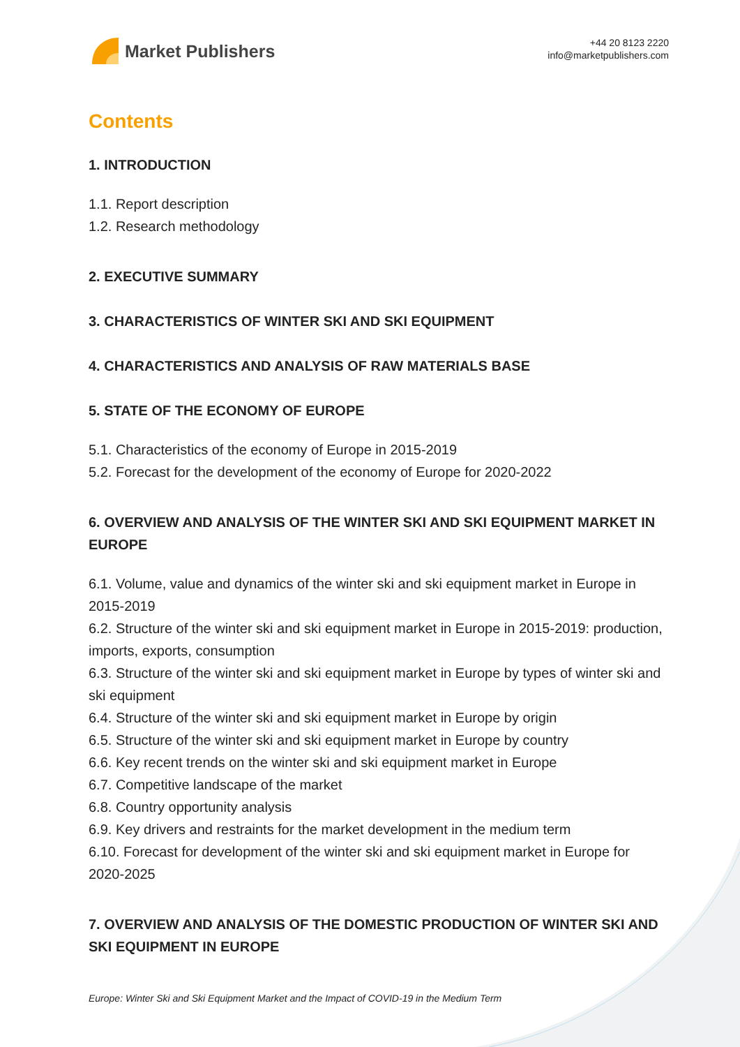Market Publishers
+44 20 8123 2220
info@marketpublishers.com
Contents
1. INTRODUCTION
1.1. Report description
1.2. Research methodology
2. EXECUTIVE SUMMARY
3. CHARACTERISTICS OF WINTER SKI AND SKI EQUIPMENT
4. CHARACTERISTICS AND ANALYSIS OF RAW MATERIALS BASE
5. STATE OF THE ECONOMY OF EUROPE
5.1. Characteristics of the economy of Europe in 2015-2019
5.2. Forecast for the development of the economy of Europe for 2020-2022
6. OVERVIEW AND ANALYSIS OF THE WINTER SKI AND SKI EQUIPMENT MARKET IN EUROPE
6.1. Volume, value and dynamics of the winter ski and ski equipment market in Europe in 2015-2019
6.2. Structure of the winter ski and ski equipment market in Europe in 2015-2019: production, imports, exports, consumption
6.3. Structure of the winter ski and ski equipment market in Europe by types of winter ski and ski equipment
6.4. Structure of the winter ski and ski equipment market in Europe by origin
6.5. Structure of the winter ski and ski equipment market in Europe by country
6.6. Key recent trends on the winter ski and ski equipment market in Europe
6.7. Competitive landscape of the market
6.8. Country opportunity analysis
6.9. Key drivers and restraints for the market development in the medium term
6.10. Forecast for development of the winter ski and ski equipment market in Europe for 2020-2025
7. OVERVIEW AND ANALYSIS OF THE DOMESTIC PRODUCTION OF WINTER SKI AND SKI EQUIPMENT IN EUROPE
Europe: Winter Ski and Ski Equipment Market and the Impact of COVID-19 in the Medium Term